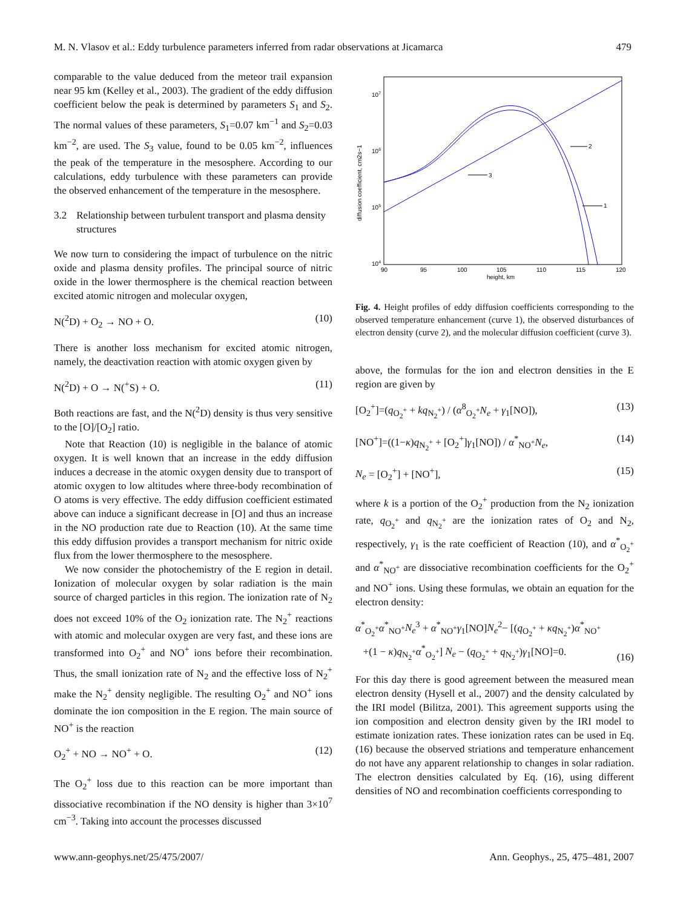M. N. Vlasov et al.: Eddy turbulence parameters inferred from radar observations at Jicamarca 479
comparable to the value deduced from the meteor trail expansion near 95 km (Kelley et al., 2003). The gradient of the eddy diffusion coefficient below the peak is determined by parameters S<sub>1</sub> and S<sub>2</sub>. The normal values of these parameters, S<sub>1</sub>=0.07 km<sup>−1</sup> and S<sub>2</sub>=0.03 km<sup>−2</sup>, are used. The S<sub>3</sub> value, found to be 0.05 km<sup>−2</sup>, influences the peak of the temperature in the mesosphere. According to our calculations, eddy turbulence with these parameters can provide the observed enhancement of the temperature in the mesosphere.
3.2 Relationship between turbulent transport and plasma density structures
We now turn to considering the impact of turbulence on the nitric oxide and plasma density profiles. The principal source of nitric oxide in the lower thermosphere is the chemical reaction between excited atomic nitrogen and molecular oxygen,
N(<sup>2</sup>D) + O<sub>2</sub> → NO + O. (10)
There is another loss mechanism for excited atomic nitrogen, namely, the deactivation reaction with atomic oxygen given by
N(<sup>2</sup>D) + O → N(<sup>+</sup>S) + O. (11)
Both reactions are fast, and the N(<sup>2</sup>D) density is thus very sensitive to the [O]/[O<sub>2</sub>] ratio.
Note that Reaction (10) is negligible in the balance of atomic oxygen. It is well known that an increase in the eddy diffusion induces a decrease in the atomic oxygen density due to transport of atomic oxygen to low altitudes where three-body recombination of O atoms is very effective. The eddy diffusion coefficient estimated above can induce a significant decrease in [O] and thus an increase in the NO production rate due to Reaction (10). At the same time this eddy diffusion provides a transport mechanism for nitric oxide flux from the lower thermosphere to the mesosphere.
We now consider the photochemistry of the E region in detail. Ionization of molecular oxygen by solar radiation is the main source of charged particles in this region. The ionization rate of N<sub>2</sub> does not exceed 10% of the O<sub>2</sub> ionization rate. The N<sub>2</sub><sup>+</sup> reactions with atomic and molecular oxygen are very fast, and these ions are transformed into O<sub>2</sub><sup>+</sup> and NO<sup>+</sup> ions before their recombination. Thus, the small ionization rate of N<sub>2</sub> and the effective loss of N<sub>2</sub><sup>+</sup> make the N<sub>2</sub><sup>+</sup> density negligible. The resulting O<sub>2</sub><sup>+</sup> and NO<sup>+</sup> ions dominate the ion composition in the E region. The main source of NO<sup>+</sup> is the reaction
O<sub>2</sub><sup>+</sup> + NO → NO<sup>+</sup> + O. (12)
The O<sub>2</sub><sup>+</sup> loss due to this reaction can be more important than dissociative recombination if the NO density is higher than 3×10<sup>7</sup> cm<sup>−3</sup>. Taking into account the processes discussed
diffusion coefficient, cm2s−1
107
106
105
104
90
95
100
105
110
115
120
height, km
2
1
3
Fig. 4. Height profiles of eddy diffusion coefficients corresponding to the observed temperature enhancement (curve 1), the observed disturbances of electron density (curve 2), and the molecular diffusion coefficient (curve 3).
above, the formulas for the ion and electron densities in the E region are given by
[O<sub>2</sub><sup>+</sup>]=(q<sub>O<sub>2</sub><sup>+</sup></sub> + kq<sub>N<sub>2</sub><sup>+</sup></sub>) / (α<sup>8</sup><sub>O<sub>2</sub><sup>+</sup></sub>N<sub>e</sub> + γ<sub>1</sub>[NO]), (13)
[NO<sup>+</sup>]=((1−κ)q<sub>N<sub>2</sub><sup>+</sup></sub> + [O<sub>2</sub><sup>+</sup>]γ<sub>1</sub>[NO]) / α<sup>*</sup><sub>NO<sup>+</sup></sub>N<sub>e</sub>, (14)
N<sub>e</sub> = [O<sub>2</sub><sup>+</sup>] + [NO<sup>+</sup>], (15)
where k is a portion of the O<sub>2</sub><sup>+</sup> production from the N<sub>2</sub> ionization rate, q<sub>O<sub>2</sub><sup>+</sup></sub> and q<sub>N<sub>2</sub><sup>+</sup></sub> are the ionization rates of O<sub>2</sub> and N<sub>2</sub>, respectively, γ<sub>1</sub> is the rate coefficient of Reaction (10), and α<sup>*</sup><sub>O<sub>2</sub><sup>+</sup></sub> and α<sup>*</sup><sub>NO<sup>+</sup></sub> are dissociative recombination coefficients for the O<sub>2</sub><sup>+</sup> and NO<sup>+</sup> ions. Using these formulas, we obtain an equation for the electron density:
α<sup>*</sup><sub>O<sub>2</sub><sup>+</sup></sub>α<sup>*</sup><sub>NO<sup>+</sup></sub>N<sub>e</sub><sup>3</sup> + α<sup>*</sup><sub>NO<sup>+</sup></sub>γ<sub>1</sub>[NO]N<sub>e</sub><sup>2</sup>− [(q<sub>O<sub>2</sub><sup>+</sup></sub> + κq<sub>N<sub>2</sub><sup>+</sup></sub>)α<sup>*</sup><sub>NO<sup>+</sup></sub>
+(1 − κ)q<sub>N<sub>2</sub><sup>+</sup></sub>α<sup>*</sup><sub>O<sub>2</sub><sup>+</sup></sub>] N<sub>e</sub> − (q<sub>O<sub>2</sub><sup>+</sup></sub> + q<sub>N<sub>2</sub><sup>+</sup></sub>)γ<sub>1</sub>[NO]=0. (16)
For this day there is good agreement between the measured mean electron density (Hysell et al., 2007) and the density calculated by the IRI model (Bilitza, 2001). This agreement supports using the ion composition and electron density given by the IRI model to estimate ionization rates. These ionization rates can be used in Eq. (16) because the observed striations and temperature enhancement do not have any apparent relationship to changes in solar radiation. The electron densities calculated by Eq. (16), using different densities of NO and recombination coefficients corresponding to
www.ann-geophys.net/25/475/2007/ Ann. Geophys., 25, 475–481, 2007